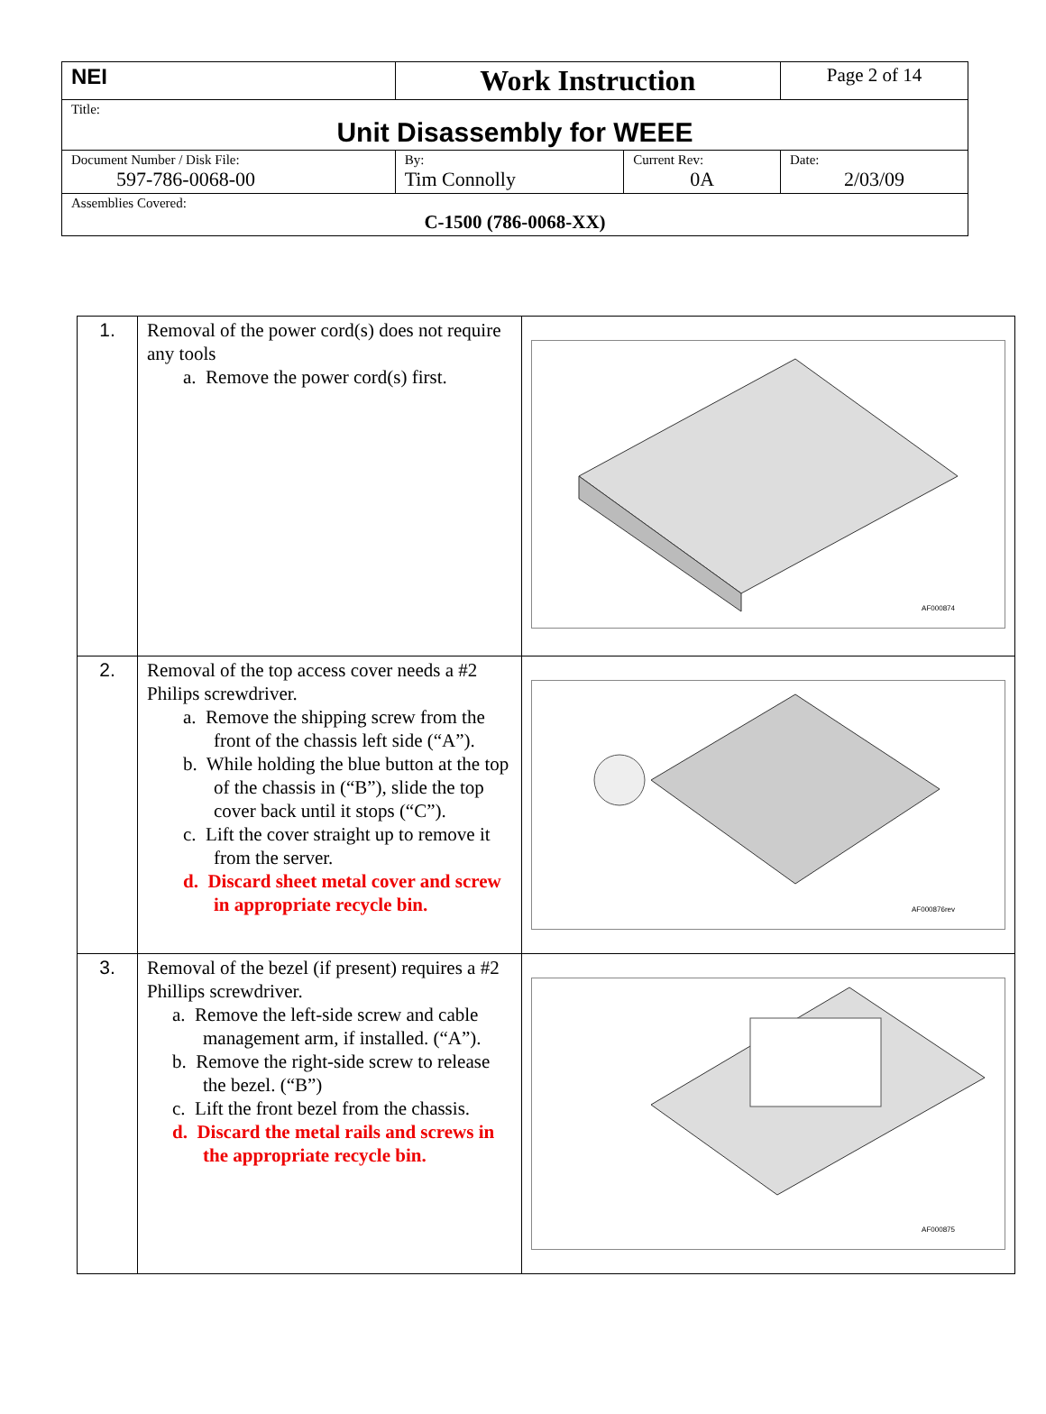| NEI | Work Instruction | | Page 2 of 14 |
| Title: Unit Disassembly for WEEE | | | |
| Document Number / Disk File: 597-786-0068-00 | By: Tim Connolly | Current Rev: 0A | Date: 2/03/09 |
| Assemblies Covered: C-1500 (786-0068-XX) | | | |
| 1. | Removal of the power cord(s) does not require any tools a. Remove the power cord(s) first. | AF000874 |
| 2. | Removal of the top access cover needs a #2 Philips screwdriver. a. Remove the shipping screw from the front of the chassis left side (“A”). b. While holding the blue button at the top of the chassis in (“B”), slide the top cover back until it stops (“C”). c. Lift the cover straight up to remove it from the server. d. Discard sheet metal cover and screw in appropriate recycle bin. | AF000876rev |
| 3. | Removal of the bezel (if present) requires a #2 Phillips screwdriver. a. Remove the left-side screw and cable management arm, if installed. (“A”). b. Remove the right-side screw to release the bezel. (“B”) c. Lift the front bezel from the chassis. d. Discard the metal rails and screws in the appropriate recycle bin. | AF000875 |